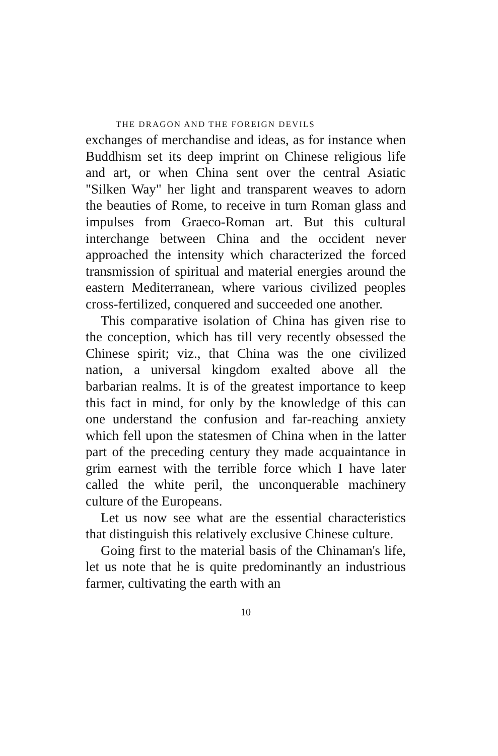THE DRAGON AND THE FOREIGN DEVILS
exchanges of merchandise and ideas, as for instance when Buddhism set its deep imprint on Chinese religious life and art, or when China sent over the central Asiatic "Silken Way" her light and transparent weaves to adorn the beauties of Rome, to receive in turn Roman glass and impulses from Graeco-Roman art. But this cultural interchange between China and the occident never approached the intensity which characterized the forced transmission of spiritual and material energies around the eastern Mediterranean, where various civilized peoples cross-fertilized, conquered and succeeded one another.
This comparative isolation of China has given rise to the conception, which has till very recently obsessed the Chinese spirit; viz., that China was the one civilized nation, a universal kingdom exalted above all the barbarian realms. It is of the greatest importance to keep this fact in mind, for only by the knowledge of this can one understand the confusion and far-reaching anxiety which fell upon the statesmen of China when in the latter part of the preceding century they made acquaintance in grim earnest with the terrible force which I have later called the white peril, the unconquerable machinery culture of the Europeans.
Let us now see what are the essential characteristics that distinguish this relatively exclusive Chinese culture.
Going first to the material basis of the Chinaman's life, let us note that he is quite predominantly an industrious farmer, cultivating the earth with an
10